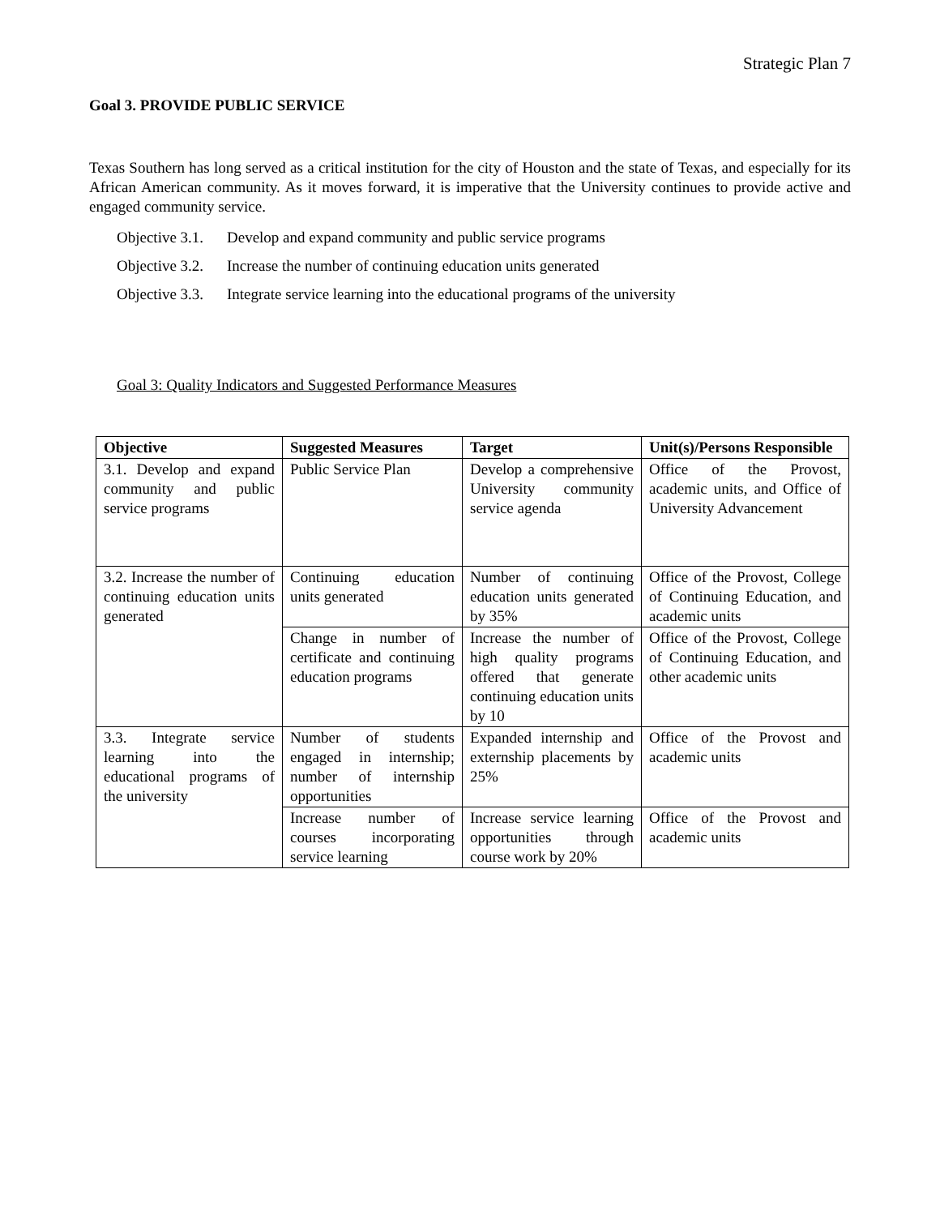Strategic Plan 7
Goal 3. PROVIDE PUBLIC SERVICE
Texas Southern has long served as a critical institution for the city of Houston and the state of Texas, and especially for its African American community. As it moves forward, it is imperative that the University continues to provide active and engaged community service.
Objective 3.1. Develop and expand community and public service programs
Objective 3.2. Increase the number of continuing education units generated
Objective 3.3. Integrate service learning into the educational programs of the university
Goal 3: Quality Indicators and Suggested Performance Measures
| Objective | Suggested Measures | Target | Unit(s)/Persons Responsible |
| --- | --- | --- | --- |
| 3.1. Develop and expand community and public service programs | Public Service Plan | Develop a comprehensive University community service agenda | Office of the Provost, academic units, and Office of University Advancement |
| 3.2. Increase the number of continuing education units generated | Continuing education units generated | Number of continuing education units generated by 35% | Office of the Provost, College of Continuing Education, and academic units |
| | Change in number of certificate and continuing education programs | Increase the number of high quality programs offered that generate continuing education units by 10 | Office of the Provost, College of Continuing Education, and other academic units |
| 3.3. Integrate service learning into the educational programs of the university | Number of students engaged in internship; number of internship opportunities | Expanded internship and externship placements by 25% | Office of the Provost and academic units |
| | Increase number of courses incorporating service learning | Increase service learning opportunities through course work by 20% | Office of the Provost and academic units |